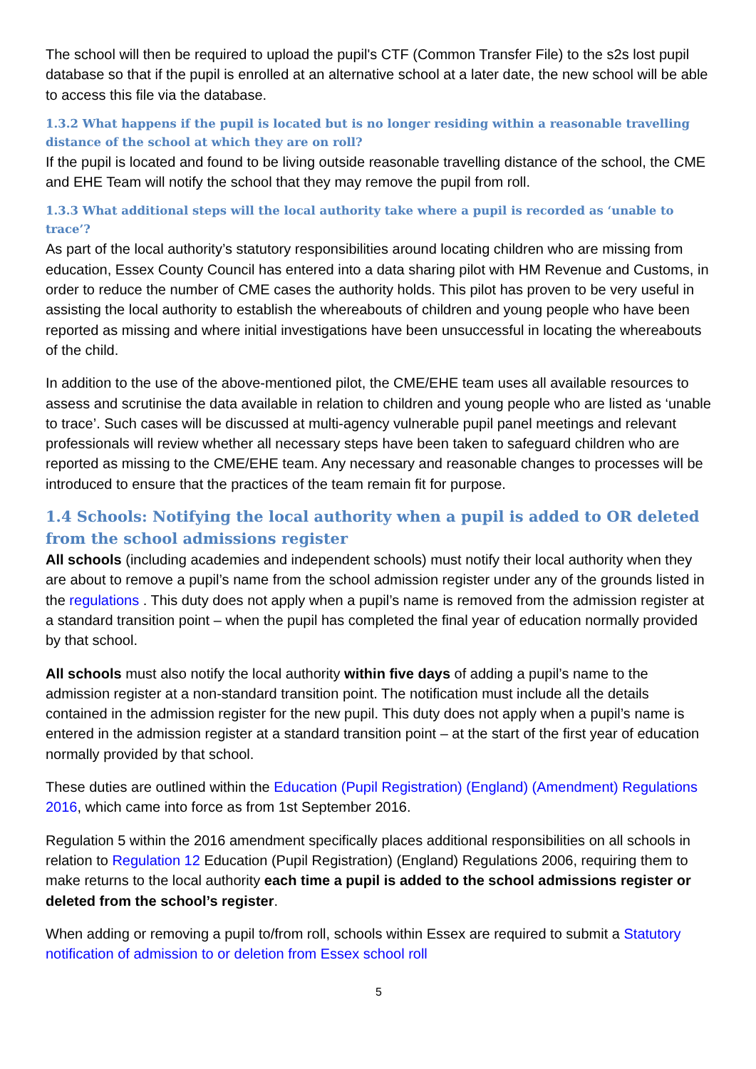The school will then be required to upload the pupil's CTF (Common Transfer File) to the s2s lost pupil database so that if the pupil is enrolled at an alternative school at a later date, the new school will be able to access this file via the database.
1.3.2 What happens if the pupil is located but is no longer residing within a reasonable travelling distance of the school at which they are on roll?
If the pupil is located and found to be living outside reasonable travelling distance of the school, the CME and EHE Team will notify the school that they may remove the pupil from roll.
1.3.3 What additional steps will the local authority take where a pupil is recorded as ‘unable to trace’?
As part of the local authority’s statutory responsibilities around locating children who are missing from education, Essex County Council has entered into a data sharing pilot with HM Revenue and Customs, in order to reduce the number of CME cases the authority holds. This pilot has proven to be very useful in assisting the local authority to establish the whereabouts of children and young people who have been reported as missing and where initial investigations have been unsuccessful in locating the whereabouts of the child.
In addition to the use of the above-mentioned pilot, the CME/EHE team uses all available resources to assess and scrutinise the data available in relation to children and young people who are listed as ‘unable to trace’. Such cases will be discussed at multi-agency vulnerable pupil panel meetings and relevant professionals will review whether all necessary steps have been taken to safeguard children who are reported as missing to the CME/EHE team. Any necessary and reasonable changes to processes will be introduced to ensure that the practices of the team remain fit for purpose.
1.4 Schools: Notifying the local authority when a pupil is added to OR deleted from the school admissions register
All schools (including academies and independent schools) must notify their local authority when they are about to remove a pupil’s name from the school admission register under any of the grounds listed in the regulations . This duty does not apply when a pupil’s name is removed from the admission register at a standard transition point – when the pupil has completed the final year of education normally provided by that school.
All schools must also notify the local authority within five days of adding a pupil’s name to the admission register at a non-standard transition point. The notification must include all the details contained in the admission register for the new pupil. This duty does not apply when a pupil’s name is entered in the admission register at a standard transition point – at the start of the first year of education normally provided by that school.
These duties are outlined within the Education (Pupil Registration) (England) (Amendment) Regulations 2016, which came into force as from 1st September 2016.
Regulation 5 within the 2016 amendment specifically places additional responsibilities on all schools in relation to Regulation 12 Education (Pupil Registration) (England) Regulations 2006, requiring them to make returns to the local authority each time a pupil is added to the school admissions register or deleted from the school’s register.
When adding or removing a pupil to/from roll, schools within Essex are required to submit a Statutory notification of admission to or deletion from Essex school roll
5